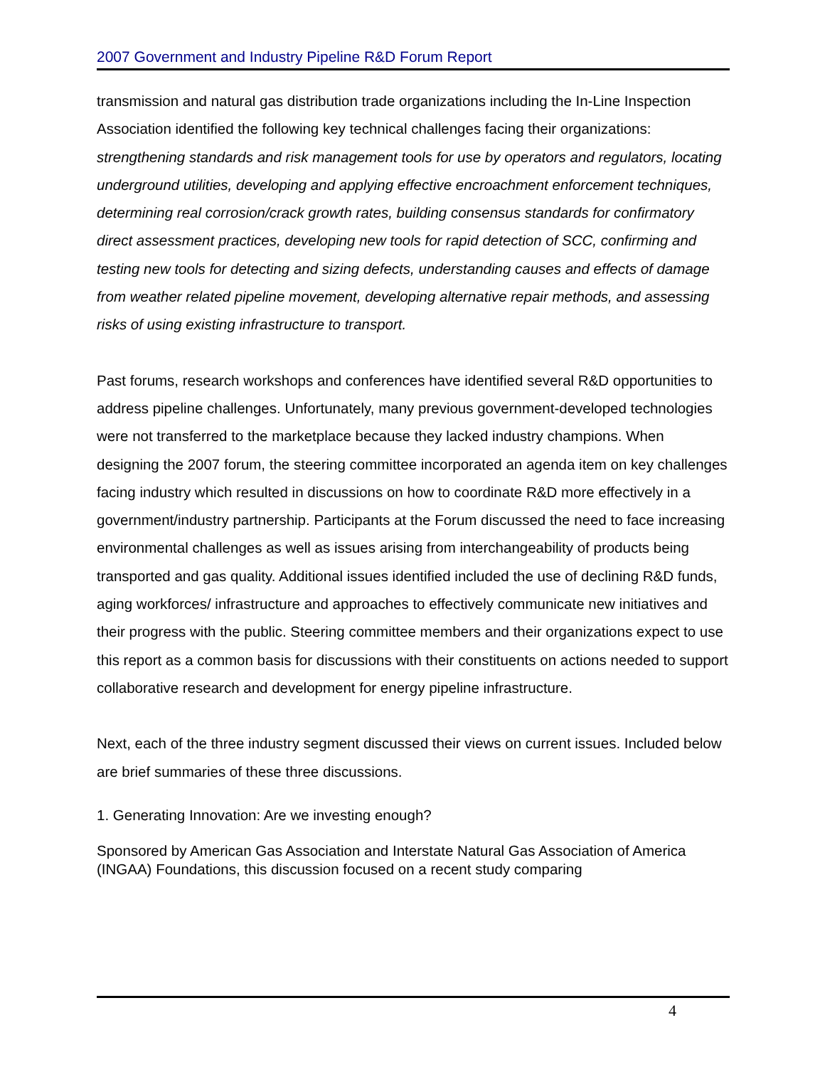2007 Government and Industry Pipeline R&D Forum Report
transmission and natural gas distribution trade organizations including the In-Line Inspection Association identified the following key technical challenges facing their organizations: strengthening standards and risk management tools for use by operators and regulators, locating underground utilities, developing and applying effective encroachment enforcement techniques, determining real corrosion/crack growth rates, building consensus standards for confirmatory direct assessment practices, developing new tools for rapid detection of SCC, confirming and testing new tools for detecting and sizing defects, understanding causes and effects of damage from weather related pipeline movement, developing alternative repair methods, and assessing risks of using existing infrastructure to transport.
Past forums, research workshops and conferences have identified several R&D opportunities to address pipeline challenges. Unfortunately, many previous government-developed technologies were not transferred to the marketplace because they lacked industry champions. When designing the 2007 forum, the steering committee incorporated an agenda item on key challenges facing industry which resulted in discussions on how to coordinate R&D more effectively in a government/industry partnership. Participants at the Forum discussed the need to face increasing environmental challenges as well as issues arising from interchangeability of products being transported and gas quality. Additional issues identified included the use of declining R&D funds, aging workforces/ infrastructure and approaches to effectively communicate new initiatives and their progress with the public. Steering committee members and their organizations expect to use this report as a common basis for discussions with their constituents on actions needed to support collaborative research and development for energy pipeline infrastructure.
Next, each of the three industry segment discussed their views on current issues. Included below are brief summaries of these three discussions.
1. Generating Innovation: Are we investing enough?
Sponsored by American Gas Association and Interstate Natural Gas Association of America (INGAA) Foundations, this discussion focused on a recent study comparing
4